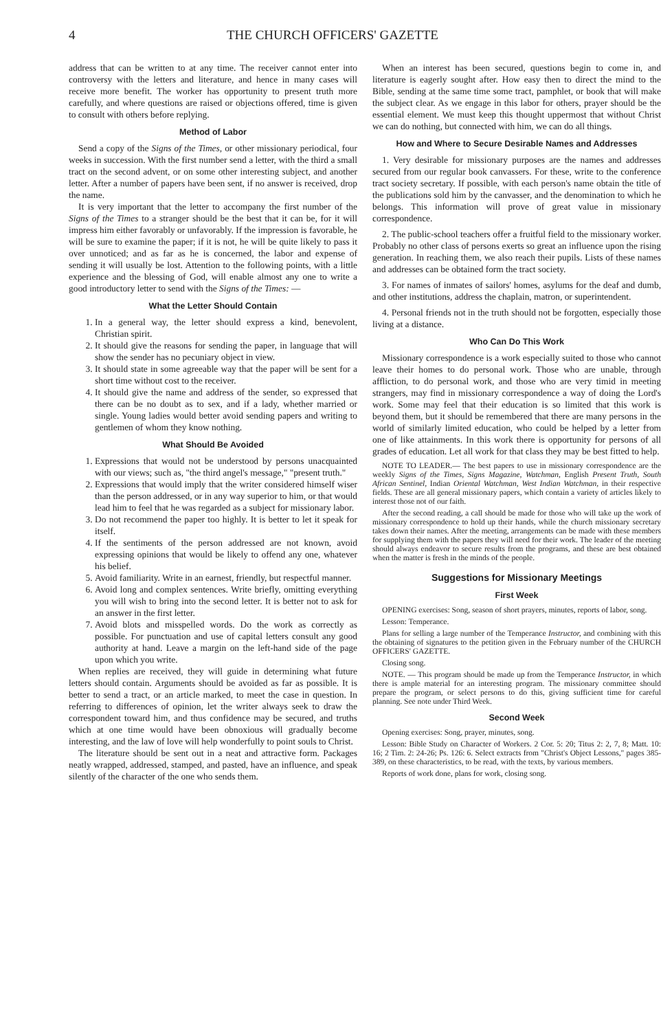4 THE CHURCH OFFICERS' GAZETTE
address that can be written to at any time. The receiver cannot enter into controversy with the letters and literature, and hence in many cases will receive more benefit. The worker has opportunity to present truth more carefully, and where questions are raised or objections offered, time is given to consult with others before replying.
Method of Labor
Send a copy of the Signs of the Times, or other missionary periodical, four weeks in succession. With the first number send a letter, with the third a small tract on the second advent, or on some other interesting subject, and another letter. After a number of papers have been sent, if no answer is received, drop the name.
It is very important that the letter to accompany the first number of the Signs of the Times to a stranger should be the best that it can be, for it will impress him either favorably or unfavorably. If the impression is favorable, he will be sure to examine the paper; if it is not, he will be quite likely to pass it over unnoticed; and as far as he is concerned, the labor and expense of sending it will usually be lost. Attention to the following points, with a little experience and the blessing of God, will enable almost any one to write a good introductory letter to send with the Signs of the Times: —
What the Letter Should Contain
1. In a general way, the letter should express a kind, benevolent, Christian spirit.
2. It should give the reasons for sending the paper, in language that will show the sender has no pecuniary object in view.
3. It should state in some agreeable way that the paper will be sent for a short time without cost to the receiver.
4. It should give the name and address of the sender, so expressed that there can be no doubt as to sex, and if a lady, whether married or single. Young ladies would better avoid sending papers and writing to gentlemen of whom they know nothing.
What Should Be Avoided
1. Expressions that would not be understood by persons unacquainted with our views; such as, "the third angel's message," "present truth."
2. Expressions that would imply that the writer considered himself wiser than the person addressed, or in any way superior to him, or that would lead him to feel that he was regarded as a subject for missionary labor.
3. Do not recommend the paper too highly. It is better to let it speak for itself.
4. If the sentiments of the person addressed are not known, avoid expressing opinions that would be likely to offend any one, whatever his belief.
5. Avoid familiarity. Write in an earnest, friendly, but respectful manner.
6. Avoid long and complex sentences. Write briefly, omitting everything you will wish to bring into the second letter. It is better not to ask for an answer in the first letter.
7. Avoid blots and misspelled words. Do the work as correctly as possible. For punctuation and use of capital letters consult any good authority at hand. Leave a margin on the left-hand side of the page upon which you write.
When replies are received, they will guide in determining what future letters should contain. Arguments should be avoided as far as possible. It is better to send a tract, or an article marked, to meet the case in question. In referring to differences of opinion, let the writer always seek to draw the correspondent toward him, and thus confidence may be secured, and truths which at one time would have been obnoxious will gradually become interesting, and the law of love will help wonderfully to point souls to Christ.
The literature should be sent out in a neat and attractive form. Packages neatly wrapped, addressed, stamped, and pasted, have an influence, and speak silently of the character of the one who sends them.
When an interest has been secured, questions begin to come in, and literature is eagerly sought after. How easy then to direct the mind to the Bible, sending at the same time some tract, pamphlet, or book that will make the subject clear. As we engage in this labor for others, prayer should be the essential element. We must keep this thought uppermost that without Christ we can do nothing, but connected with him, we can do all things.
How and Where to Secure Desirable Names and Addresses
1. Very desirable for missionary purposes are the names and addresses secured from our regular book canvassers. For these, write to the conference tract society secretary. If possible, with each person's name obtain the title of the publications sold him by the canvasser, and the denomination to which he belongs. This information will prove of great value in missionary correspondence.
2. The public-school teachers offer a fruitful field to the missionary worker. Probably no other class of persons exerts so great an influence upon the rising generation. In reaching them, we also reach their pupils. Lists of these names and addresses can be obtained form the tract society.
3. For names of inmates of sailors' homes, asylums for the deaf and dumb, and other institutions, address the chaplain, matron, or superintendent.
4. Personal friends not in the truth should not be forgotten, especially those living at a distance.
Who Can Do This Work
Missionary correspondence is a work especially suited to those who cannot leave their homes to do personal work. Those who are unable, through affliction, to do personal work, and those who are very timid in meeting strangers, may find in missionary correspondence a way of doing the Lord's work. Some may feel that their education is so limited that this work is beyond them, but it should be remembered that there are many persons in the world of similarly limited education, who could be helped by a letter from one of like attainments. In this work there is opportunity for persons of all grades of education. Let all work for that class they may be best fitted to help.
NOTE TO LEADER.— The best papers to use in missionary correspondence are the weekly Signs of the Times, Signs Magazine, Watchman, English Present Truth, South African Sentinel, Indian Oriental Watchman, West Indian Watchman, in their respective fields. These are all general missionary papers, which contain a variety of articles likely to interest those not of our faith.
After the second reading, a call should be made for those who will take up the work of missionary correspondence to hold up their hands, while the church missionary secretary takes down their names. After the meeting, arrangements can be made with these members for supplying them with the papers they will need for their work. The leader of the meeting should always endeavor to secure results from the programs, and these are best obtained when the matter is fresh in the minds of the people.
Suggestions for Missionary Meetings
First Week
OPENING exercises: Song, season of short prayers, minutes, reports of labor, song.
Lesson: Temperance.
Plans for selling a large number of the Temperance Instructor, and combining with this the obtaining of signatures to the petition given in the February number of the CHURCH OFFICERS' GAZETTE.
Closing song.
NOTE. — This program should be made up from the Temperance Instructor, in which there is ample material for an interesting program. The missionary committee should prepare the program, or select persons to do this, giving sufficient time for careful planning. See note under Third Week.
Second Week
Opening exercises: Song, prayer, minutes, song.
Lesson: Bible Study on Character of Workers. 2 Cor. 5: 20; Titus 2: 2, 7, 8; Matt. 10: 16; 2 Tim. 2: 24-26; Ps. 126: 6. Select extracts from "Christ's Object Lessons," pages 385-389, on these characteristics, to be read, with the texts, by various members.
Reports of work done, plans for work, closing song.